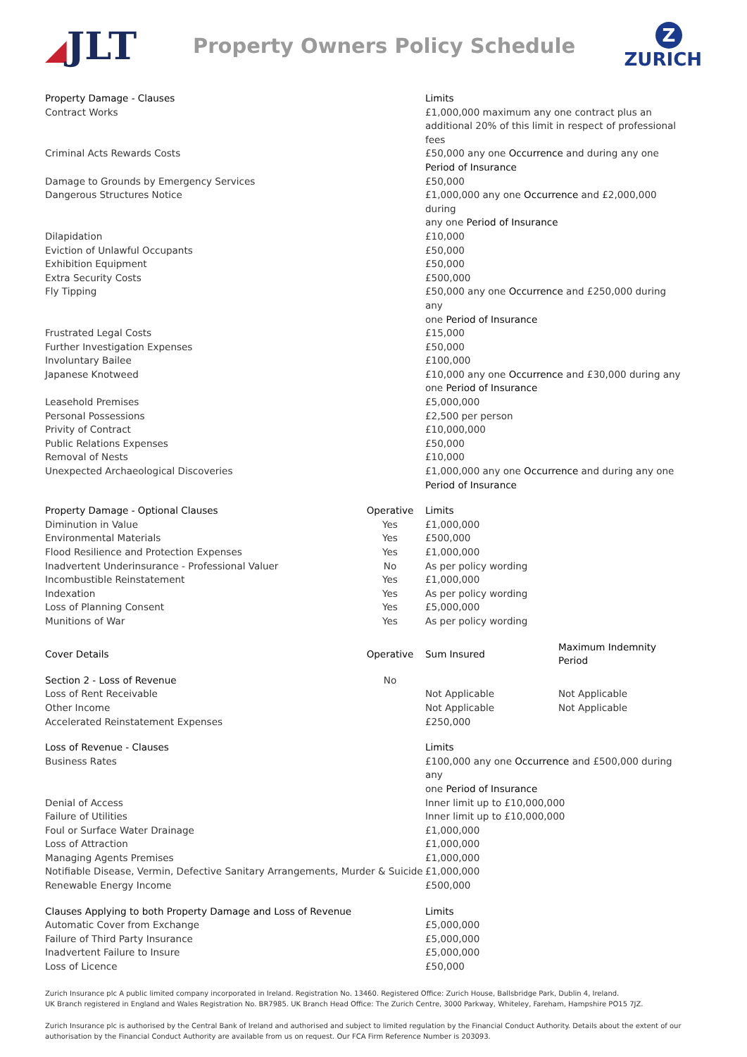◢JLT
Property Owners Policy Schedule
Z
ZURICH
| Property Damage - Clauses | | Limits | |
| --- | --- | --- | --- |
| Contract Works | | £1,000,000 maximum any one contract plus an additional 20% of this limit in respect of professional fees | |
| Criminal Acts Rewards Costs | | £50,000 any one Occurrence and during any one Period of Insurance | |
| Damage to Grounds by Emergency Services | | £50,000 | |
| Dangerous Structures Notice | | £1,000,000 any one Occurrence and £2,000,000 during any one Period of Insurance | |
| Dilapidation | | £10,000 | |
| Eviction of Unlawful Occupants | | £50,000 | |
| Exhibition Equipment | | £50,000 | |
| Extra Security Costs | | £500,000 | |
| Fly Tipping | | £50,000 any one Occurrence and £250,000 during any one Period of Insurance | |
| Frustrated Legal Costs | | £15,000 | |
| Further Investigation Expenses | | £50,000 | |
| Involuntary Bailee | | £100,000 | |
| Japanese Knotweed | | £10,000 any one Occurrence and £30,000 during any one Period of Insurance | |
| Leasehold Premises | | £5,000,000 | |
| Personal Possessions | | £2,500 per person | |
| Privity of Contract | | £10,000,000 | |
| Public Relations Expenses | | £50,000 | |
| Removal of Nests | | £10,000 | |
| Unexpected Archaeological Discoveries | | £1,000,000 any one Occurrence and during any one Period of Insurance | |
| Property Damage - Optional Clauses | Operative | Limits | |
| Diminution in Value | Yes | £1,000,000 | |
| Environmental Materials | Yes | £500,000 | |
| Flood Resilience and Protection Expenses | Yes | £1,000,000 | |
| Inadvertent Underinsurance - Professional Valuer | No | As per policy wording | |
| Incombustible Reinstatement | Yes | £1,000,000 | |
| Indexation | Yes | As per policy wording | |
| Loss of Planning Consent | Yes | £5,000,000 | |
| Munitions of War | Yes | As per policy wording | |
| Cover Details | Operative | Sum Insured | Maximum Indemnity Period |
| Section 2 - Loss of Revenue | No | | |
| Loss of Rent Receivable | | Not Applicable | Not Applicable |
| Other Income | | Not Applicable | Not Applicable |
| Accelerated Reinstatement Expenses | | £250,000 | |
| Loss of Revenue - Clauses | | Limits | |
| Business Rates | | £100,000 any one Occurrence and £500,000 during any one Period of Insurance | |
| Denial of Access | | Inner limit up to £10,000,000 | |
| Failure of Utilities | | Inner limit up to £10,000,000 | |
| Foul or Surface Water Drainage | | £1,000,000 | |
| Loss of Attraction | | £1,000,000 | |
| Managing Agents Premises | | £1,000,000 | |
| Notifiable Disease, Vermin, Defective Sanitary Arrangements, Murder & Suicide | | £1,000,000 | |
| Renewable Energy Income | | £500,000 | |
| Clauses Applying to both Property Damage and Loss of Revenue | | Limits | |
| Automatic Cover from Exchange | | £5,000,000 | |
| Failure of Third Party Insurance | | £5,000,000 | |
| Inadvertent Failure to Insure | | £5,000,000 | |
| Loss of Licence | | £50,000 | |
Zurich Insurance plc A public limited company incorporated in Ireland. Registration No. 13460. Registered Office: Zurich House, Ballsbridge Park, Dublin 4, Ireland.
UK Branch registered in England and Wales Registration No. BR7985. UK Branch Head Office: The Zurich Centre, 3000 Parkway, Whiteley, Fareham, Hampshire PO15 7JZ.
Zurich Insurance plc is authorised by the Central Bank of Ireland and authorised and subject to limited regulation by the Financial Conduct Authority. Details about the extent of our authorisation by the Financial Conduct Authority are available from us on request. Our FCA Firm Reference Number is 203093.